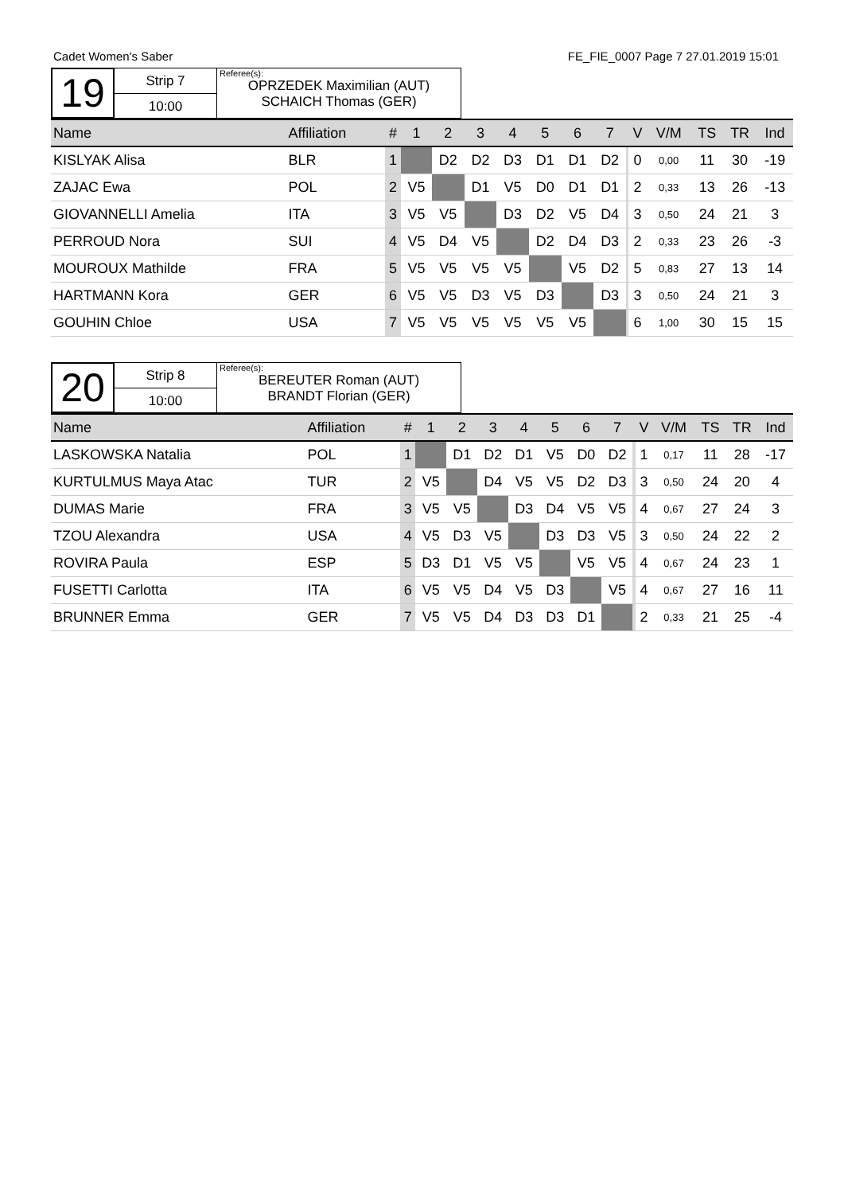Cadet Women's Saber FE_FIE_0007 Page 7 27.01.2019 15:01
19
Strip 7
10:00
Referee(s):
OPRZEDEK Maximilian (AUT)
SCHAICH Thomas (GER)
| Name | Affiliation | # | 1 | 2 | 3 | 4 | 5 | 6 | 7 | | V | V/M | TS | TR | Ind |
| --- | --- | --- | --- | --- | --- | --- | --- | --- | --- | --- | --- | --- | --- | --- | --- |
| KISLYAK Alisa | BLR | 1 | | D2 | D2 | D3 | D1 | D1 | D2 | | 0 | 0,00 | 11 | 30 | -19 |
| ZAJAC Ewa | POL | 2 | V5 | | D1 | V5 | D0 | D1 | D1 | | 2 | 0,33 | 13 | 26 | -13 |
| GIOVANNELLI Amelia | ITA | 3 | V5 | V5 | | D3 | D2 | V5 | D4 | | 3 | 0,50 | 24 | 21 | 3 |
| PERROUD Nora | SUI | 4 | V5 | D4 | V5 | | D2 | D4 | D3 | | 2 | 0,33 | 23 | 26 | -3 |
| MOUROUX Mathilde | FRA | 5 | V5 | V5 | V5 | V5 | | V5 | D2 | | 5 | 0,83 | 27 | 13 | 14 |
| HARTMANN Kora | GER | 6 | V5 | V5 | D3 | V5 | D3 | | D3 | | 3 | 0,50 | 24 | 21 | 3 |
| GOUHIN Chloe | USA | 7 | V5 | V5 | V5 | V5 | V5 | V5 | | | 6 | 1,00 | 30 | 15 | 15 |
20
Strip 8
10:00
Referee(s):
BEREUTER Roman (AUT)
BRANDT Florian (GER)
| Name | Affiliation | # | 1 | 2 | 3 | 4 | 5 | 6 | 7 | | V | V/M | TS | TR | Ind |
| --- | --- | --- | --- | --- | --- | --- | --- | --- | --- | --- | --- | --- | --- | --- | --- |
| LASKOWSKA Natalia | POL | 1 | | D1 | D2 | D1 | V5 | D0 | D2 | | 1 | 0,17 | 11 | 28 | -17 |
| KURTULMUS Maya Atac | TUR | 2 | V5 | | D4 | V5 | V5 | D2 | D3 | | 3 | 0,50 | 24 | 20 | 4 |
| DUMAS Marie | FRA | 3 | V5 | V5 | | D3 | D4 | V5 | V5 | | 4 | 0,67 | 27 | 24 | 3 |
| TZOU Alexandra | USA | 4 | V5 | D3 | V5 | | D3 | D3 | V5 | | 3 | 0,50 | 24 | 22 | 2 |
| ROVIRA Paula | ESP | 5 | D3 | D1 | V5 | V5 | | V5 | V5 | | 4 | 0,67 | 24 | 23 | 1 |
| FUSETTI Carlotta | ITA | 6 | V5 | V5 | D4 | V5 | D3 | | V5 | | 4 | 0,67 | 27 | 16 | 11 |
| BRUNNER Emma | GER | 7 | V5 | V5 | D4 | D3 | D3 | D1 | | | 2 | 0,33 | 21 | 25 | -4 |